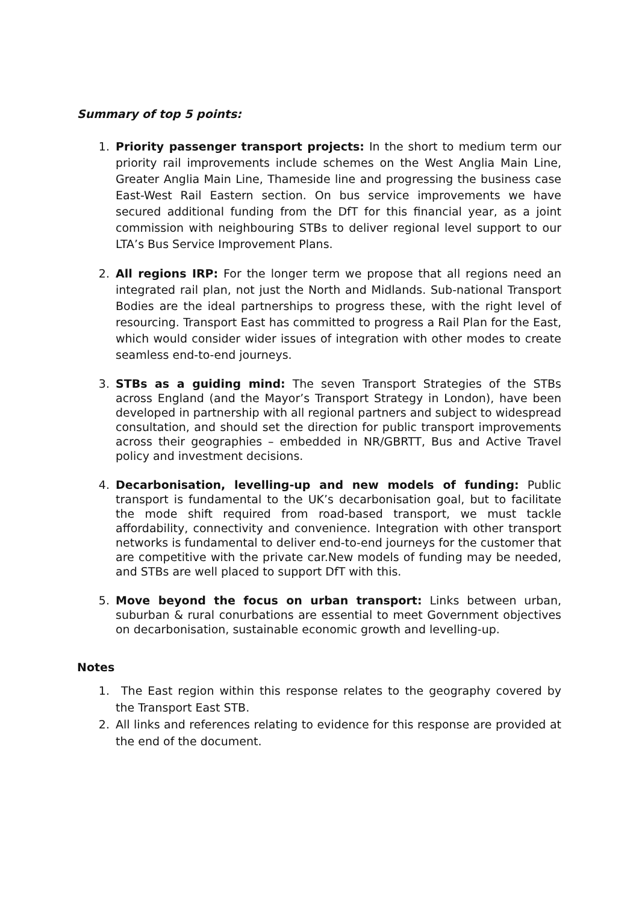Summary of top 5 points:
1. Priority passenger transport projects: In the short to medium term our priority rail improvements include schemes on the West Anglia Main Line, Greater Anglia Main Line, Thameside line and progressing the business case East-West Rail Eastern section. On bus service improvements we have secured additional funding from the DfT for this financial year, as a joint commission with neighbouring STBs to deliver regional level support to our LTA’s Bus Service Improvement Plans.
2. All regions IRP: For the longer term we propose that all regions need an integrated rail plan, not just the North and Midlands. Sub-national Transport Bodies are the ideal partnerships to progress these, with the right level of resourcing. Transport East has committed to progress a Rail Plan for the East, which would consider wider issues of integration with other modes to create seamless end-to-end journeys.
3. STBs as a guiding mind: The seven Transport Strategies of the STBs across England (and the Mayor’s Transport Strategy in London), have been developed in partnership with all regional partners and subject to widespread consultation, and should set the direction for public transport improvements across their geographies – embedded in NR/GBRTT, Bus and Active Travel policy and investment decisions.
4. Decarbonisation, levelling-up and new models of funding: Public transport is fundamental to the UK’s decarbonisation goal, but to facilitate the mode shift required from road-based transport, we must tackle affordability, connectivity and convenience. Integration with other transport networks is fundamental to deliver end-to-end journeys for the customer that are competitive with the private car.New models of funding may be needed, and STBs are well placed to support DfT with this.
5. Move beyond the focus on urban transport: Links between urban, suburban & rural conurbations are essential to meet Government objectives on decarbonisation, sustainable economic growth and levelling-up.
Notes
1. The East region within this response relates to the geography covered by the Transport East STB.
2. All links and references relating to evidence for this response are provided at the end of the document.